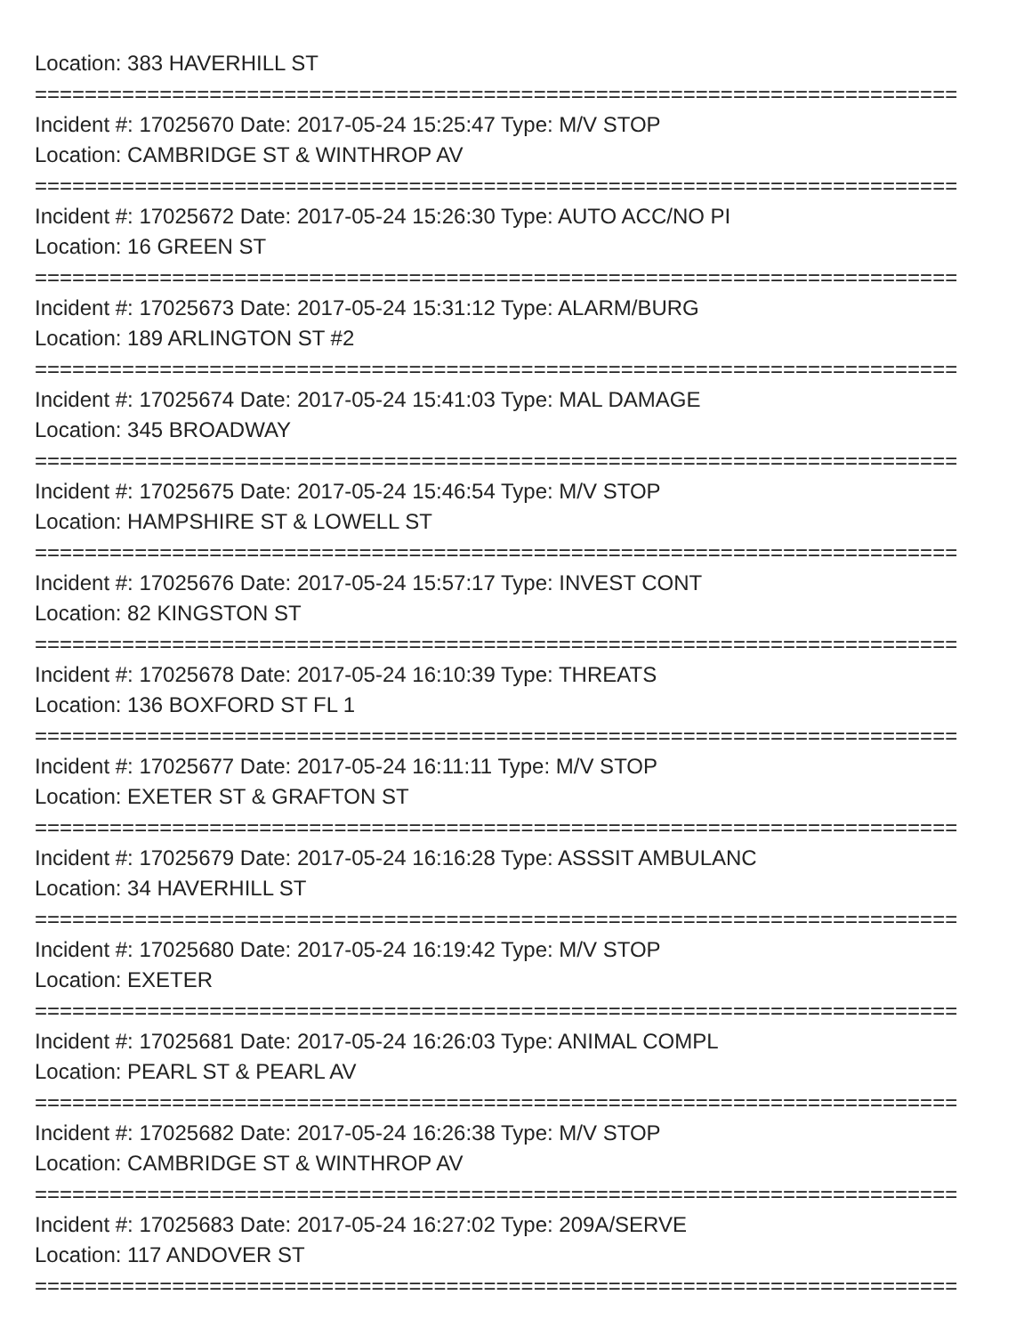Location: 383 HAVERHILL ST
==========================================================================
Incident #: 17025670 Date: 2017-05-24 15:25:47 Type: M/V STOP
Location: CAMBRIDGE ST & WINTHROP AV
==========================================================================
Incident #: 17025672 Date: 2017-05-24 15:26:30 Type: AUTO ACC/NO PI
Location: 16 GREEN ST
==========================================================================
Incident #: 17025673 Date: 2017-05-24 15:31:12 Type: ALARM/BURG
Location: 189 ARLINGTON ST #2
==========================================================================
Incident #: 17025674 Date: 2017-05-24 15:41:03 Type: MAL DAMAGE
Location: 345 BROADWAY
==========================================================================
Incident #: 17025675 Date: 2017-05-24 15:46:54 Type: M/V STOP
Location: HAMPSHIRE ST & LOWELL ST
==========================================================================
Incident #: 17025676 Date: 2017-05-24 15:57:17 Type: INVEST CONT
Location: 82 KINGSTON ST
==========================================================================
Incident #: 17025678 Date: 2017-05-24 16:10:39 Type: THREATS
Location: 136 BOXFORD ST FL 1
==========================================================================
Incident #: 17025677 Date: 2017-05-24 16:11:11 Type: M/V STOP
Location: EXETER ST & GRAFTON ST
==========================================================================
Incident #: 17025679 Date: 2017-05-24 16:16:28 Type: ASSSIT AMBULANC
Location: 34 HAVERHILL ST
==========================================================================
Incident #: 17025680 Date: 2017-05-24 16:19:42 Type: M/V STOP
Location: EXETER
==========================================================================
Incident #: 17025681 Date: 2017-05-24 16:26:03 Type: ANIMAL COMPL
Location: PEARL ST & PEARL AV
==========================================================================
Incident #: 17025682 Date: 2017-05-24 16:26:38 Type: M/V STOP
Location: CAMBRIDGE ST & WINTHROP AV
==========================================================================
Incident #: 17025683 Date: 2017-05-24 16:27:02 Type: 209A/SERVE
Location: 117 ANDOVER ST
==========================================================================